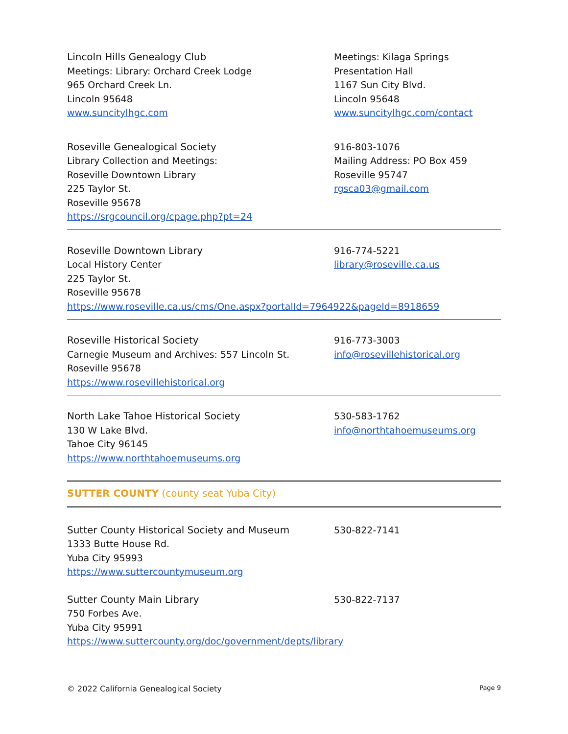Lincoln Hills Genealogy Club
Meetings: Library: Orchard Creek Lodge
965 Orchard Creek Ln.
Lincoln 95648
www.suncitylhgc.com
Meetings: Kilaga Springs
Presentation Hall
1167 Sun City Blvd.
Lincoln 95648
www.suncitylhgc.com/contact
Roseville Genealogical Society
Library Collection and Meetings:
Roseville Downtown Library
225 Taylor St.
Roseville 95678
https://srgcouncil.org/cpage.php?pt=24
916-803-1076
Mailing Address: PO Box 459
Roseville 95747
rgsca03@gmail.com
Roseville Downtown Library
Local History Center
225 Taylor St.
Roseville 95678
916-774-5221
library@roseville.ca.us
https://www.roseville.ca.us/cms/One.aspx?portalId=7964922&pageId=8918659
Roseville Historical Society
Carnegie Museum and Archives: 557 Lincoln St.
Roseville 95678
https://www.rosevillehistorical.org
916-773-3003
info@rosevillehistorical.org
North Lake Tahoe Historical Society
130 W Lake Blvd.
Tahoe City 96145
https://www.northtahoemuseums.org
530-583-1762
info@northtahoemuseums.org
SUTTER COUNTY (county seat Yuba City)
Sutter County Historical Society and Museum
1333 Butte House Rd.
Yuba City 95993
https://www.suttercountymuseum.org
530-822-7141
Sutter County Main Library
750 Forbes Ave.
Yuba City 95991
530-822-7137
https://www.suttercounty.org/doc/government/depts/library
© 2022 California Genealogical Society Page 9